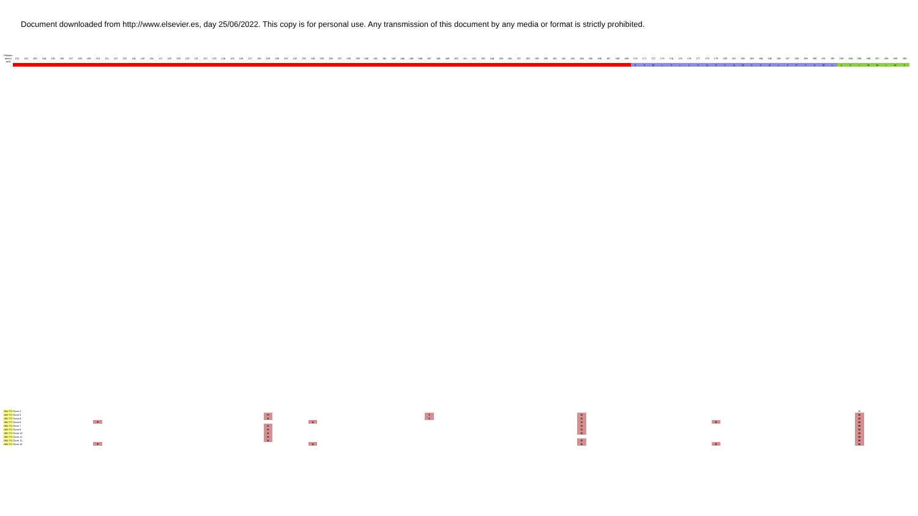Document downloaded from http://www.elsevier.es, day 25/06/2022. This copy is for personal use. Any transmission of this document by any media or format is strictly prohibited.
| Position amino acid | 101 | 102 | 103 | 104 | 105 | 106 | 107 | 108 | 109 | 110 | 111 | 112 | 113 | 114 | 115 | 116 | 117 | 118 | 119 | 120 | 121 | 122 | 123 | 124 | 125 | 126 | 127 | 128 | 129 | 130 | 131 | 132 | 133 | 134 | 135 | 136 | 137 | 138 | 139 | 140 | 141 | 142 | 143 | 144 | 145 | 146 | 147 | 148 | 149 | 150 | 151 | 152 | 153 | 154 | 155 | 156 | 157 | 158 | 159 | 160 | 161 | 162 | 163 | 164 | 165 | 166 | 167 | 168 | 169 | 170 | 171 | 172 | 173 | 174 | 175 | 176 | 177 | 178 | 179 | 180 | 181 | 182 | 183 | 184 | 185 | 186 | 187 | 188 | 189 | 190 | 191 | 192 | 193 | 194 | 195 | 196 | 197 | 198 | 199 | 200 |
| --- | --- | --- | --- | --- | --- | --- | --- | --- | --- | --- | --- | --- | --- | --- | --- | --- | --- | --- | --- | --- | --- | --- | --- | --- | --- | --- | --- | --- | --- | --- | --- | --- | --- | --- | --- | --- | --- | --- | --- | --- | --- | --- | --- | --- | --- | --- | --- | --- | --- | --- | --- | --- | --- | --- | --- | --- | --- | --- | --- | --- | --- | --- | --- | --- | --- | --- | --- | --- | --- | --- | --- | --- | --- | --- | --- | --- | --- | --- | --- | --- | --- | --- | --- | --- | --- | --- | --- | --- | --- | --- | --- | --- | --- | --- | --- | --- | --- | --- | --- | --- |
| | | | | | | | | | | | | | | | | | | | | | | | | | | | | | | | | | | | | | | | | | | | | | | | | | | | | | | | | | | | | | | | | | | | | | | F | S | W | L | S | L | L | V | Q | F | V | Q | W | C | V | G | L | S | P | T | V | W | L | L | V | I | W | M | I | W | Y |
| OBI-TS Clone 2 | | | | | | | | | | | | | | | | | | | | | | | | | | | | | | | | | | | | | | | | | | | | | | | | | | | | | | | | | | | | | | | | | | | | | | | | | | | | | | | | | | | | | | | | | | | | | | | M | | | | | |
| OBI-TS Clone 3 | | | | | | | | | | | | | | | | | | | | | | | | | | | | | H | | | | | | | | | | | | | | | | | | Y | | | | | | | | | | | | | | | | | D | | | | | | | | | | | | | | | | | | | | | | | | | | | | | | | M | | | | | |
| OBI-TS Clone 4 | | | | | | | | | | | | | | | | | | | | | | | | | | | | | H | | | | | | | | | | | | | | | | | | Y | | | | | | | | | | | | | | | | | D | | | | | | | | | | | | | | | | | | | | | | | | | | | | | | | M | | | | | |
| OBI-TS Clone 6 | | | | | | | | | | P | | | | | | | | | | | | | | | | | | | | | | | | S | | | | | | | | | | | | | | | | | | | | | | | | | | | | | | D | | | | | | | | | | | | | | | R | | | | | | | | | | | | | | | | M | | | | | |
| OBI-TS Clone 7 | | | | | | | | | | | | | | | | | | | | | | | | | | | | | H | | | | | | | | | | | | | | | | | | | | | | | | | | | | | | | | | | | G | | | | | | | | | | | | | | | | | | | | | | | | | | | | | | | M | | | | | |
| OBI-TS Clone 8 | | | | | | | | | | | | | | | | | | | | | | | | | | | | | H | | | | | | | | | | | | | | | | | | | | | | | | | | | | | | | | | | | D | | | | | | | | | | | | | | | | | | | | | | | | | | | | | | | M | | | | | |
| OBI-TS Clone 10 | | | | | | | | | | | | | | | | | | | | | | | | | | | | | H | | | | | | | | | | | | | | | | | | | | | | | | | | | | | | | | | | | D | | | | | | | | | | | | | | | | | | | | | | | | | | | | | | | M | | | | | |
| OBI-TS Clone 11 | | | | | | | | | | | | | | | | | | | | | | | | | | | | | H | | | | | | | | | | | | | | | | | | | | | | | | | | | | | | | | | | | | | | | | | | | | | | | | | | | | | | | | | | | | | | | | | | M | | | | | |
| OBI-TS Clone 12 | | | | | | | | | | | | | | | | | | | | | | | | | | | | | H | | | | | | | | | | | | | | | | | | | | | | | | | | | | | | | | | | | D | | | | | | | | | | | | | | | | | | | | | | | | | | | | | | | M | | | | | |
| OBI-TS Clone 16 | | | | | | | | | | P | | | | | | | | | | | | | | | | | | | | | | | | S | | | | | | | | | | | | | | | | | | | | | | | | | | | | | | G | | | | | | | | | | | | | | | R | | | | | | | | | | | | | | | | M | | | | | |